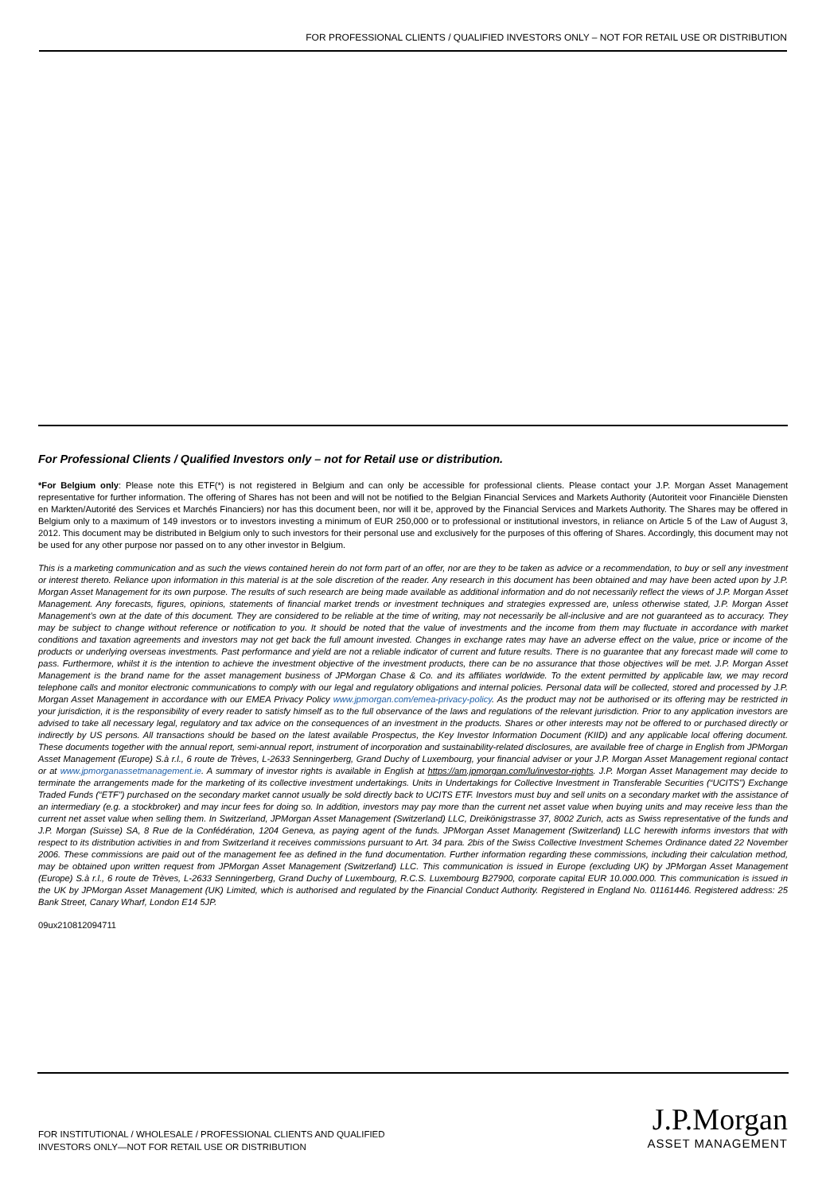FOR PROFESSIONAL CLIENTS / QUALIFIED INVESTORS ONLY – NOT FOR RETAIL USE OR DISTRIBUTION
For Professional Clients / Qualified Investors only – not for Retail use or distribution.
*For Belgium only: Please note this ETF(*) is not registered in Belgium and can only be accessible for professional clients. Please contact your J.P. Morgan Asset Management representative for further information. The offering of Shares has not been and will not be notified to the Belgian Financial Services and Markets Authority (Autoriteit voor Financiële Diensten en Markten/Autorité des Services et Marchés Financiers) nor has this document been, nor will it be, approved by the Financial Services and Markets Authority. The Shares may be offered in Belgium only to a maximum of 149 investors or to investors investing a minimum of EUR 250,000 or to professional or institutional investors, in reliance on Article 5 of the Law of August 3, 2012. This document may be distributed in Belgium only to such investors for their personal use and exclusively for the purposes of this offering of Shares. Accordingly, this document may not be used for any other purpose nor passed on to any other investor in Belgium.
This is a marketing communication and as such the views contained herein do not form part of an offer, nor are they to be taken as advice or a recommendation, to buy or sell any investment or interest thereto. Reliance upon information in this material is at the sole discretion of the reader. Any research in this document has been obtained and may have been acted upon by J.P. Morgan Asset Management for its own purpose. The results of such research are being made available as additional information and do not necessarily reflect the views of J.P. Morgan Asset Management. Any forecasts, figures, opinions, statements of financial market trends or investment techniques and strategies expressed are, unless otherwise stated, J.P. Morgan Asset Management’s own at the date of this document. They are considered to be reliable at the time of writing, may not necessarily be all-inclusive and are not guaranteed as to accuracy. They may be subject to change without reference or notification to you. It should be noted that the value of investments and the income from them may fluctuate in accordance with market conditions and taxation agreements and investors may not get back the full amount invested. Changes in exchange rates may have an adverse effect on the value, price or income of the products or underlying overseas investments. Past performance and yield are not a reliable indicator of current and future results. There is no guarantee that any forecast made will come to pass. Furthermore, whilst it is the intention to achieve the investment objective of the investment products, there can be no assurance that those objectives will be met. J.P. Morgan Asset Management is the brand name for the asset management business of JPMorgan Chase & Co. and its affiliates worldwide. To the extent permitted by applicable law, we may record telephone calls and monitor electronic communications to comply with our legal and regulatory obligations and internal policies. Personal data will be collected, stored and processed by J.P. Morgan Asset Management in accordance with our EMEA Privacy Policy www.jpmorgan.com/emea-privacy-policy. As the product may not be authorised or its offering may be restricted in your jurisdiction, it is the responsibility of every reader to satisfy himself as to the full observance of the laws and regulations of the relevant jurisdiction. Prior to any application investors are advised to take all necessary legal, regulatory and tax advice on the consequences of an investment in the products. Shares or other interests may not be offered to or purchased directly or indirectly by US persons. All transactions should be based on the latest available Prospectus, the Key Investor Information Document (KIID) and any applicable local offering document. These documents together with the annual report, semi-annual report, instrument of incorporation and sustainability-related disclosures, are available free of charge in English from JPMorgan Asset Management (Europe) S.à r.l., 6 route de Trèves, L-2633 Senningerberg, Grand Duchy of Luxembourg, your financial adviser or your J.P. Morgan Asset Management regional contact or at www.jpmorganassetmanagement.ie. A summary of investor rights is available in English at https://am.jpmorgan.com/lu/investor-rights. J.P. Morgan Asset Management may decide to terminate the arrangements made for the marketing of its collective investment undertakings. Units in Undertakings for Collective Investment in Transferable Securities (“UCITS”) Exchange Traded Funds (“ETF”) purchased on the secondary market cannot usually be sold directly back to UCITS ETF. Investors must buy and sell units on a secondary market with the assistance of an intermediary (e.g. a stockbroker) and may incur fees for doing so. In addition, investors may pay more than the current net asset value when buying units and may receive less than the current net asset value when selling them. In Switzerland, JPMorgan Asset Management (Switzerland) LLC, Dreikönigstrasse 37, 8002 Zurich, acts as Swiss representative of the funds and J.P. Morgan (Suisse) SA, 8 Rue de la Confédération, 1204 Geneva, as paying agent of the funds. JPMorgan Asset Management (Switzerland) LLC herewith informs investors that with respect to its distribution activities in and from Switzerland it receives commissions pursuant to Art. 34 para. 2bis of the Swiss Collective Investment Schemes Ordinance dated 22 November 2006. These commissions are paid out of the management fee as defined in the fund documentation. Further information regarding these commissions, including their calculation method, may be obtained upon written request from JPMorgan Asset Management (Switzerland) LLC. This communication is issued in Europe (excluding UK) by JPMorgan Asset Management (Europe) S.à r.l., 6 route de Trèves, L-2633 Senningerberg, Grand Duchy of Luxembourg, R.C.S. Luxembourg B27900, corporate capital EUR 10.000.000. This communication is issued in the UK by JPMorgan Asset Management (UK) Limited, which is authorised and regulated by the Financial Conduct Authority. Registered in England No. 01161446. Registered address: 25 Bank Street, Canary Wharf, London E14 5JP.
09ux210812094711
FOR INSTITUTIONAL / WHOLESALE / PROFESSIONAL CLIENTS AND QUALIFIED
INVESTORS ONLY—NOT FOR RETAIL USE OR DISTRIBUTION
J.P.Morgan
ASSET MANAGEMENT